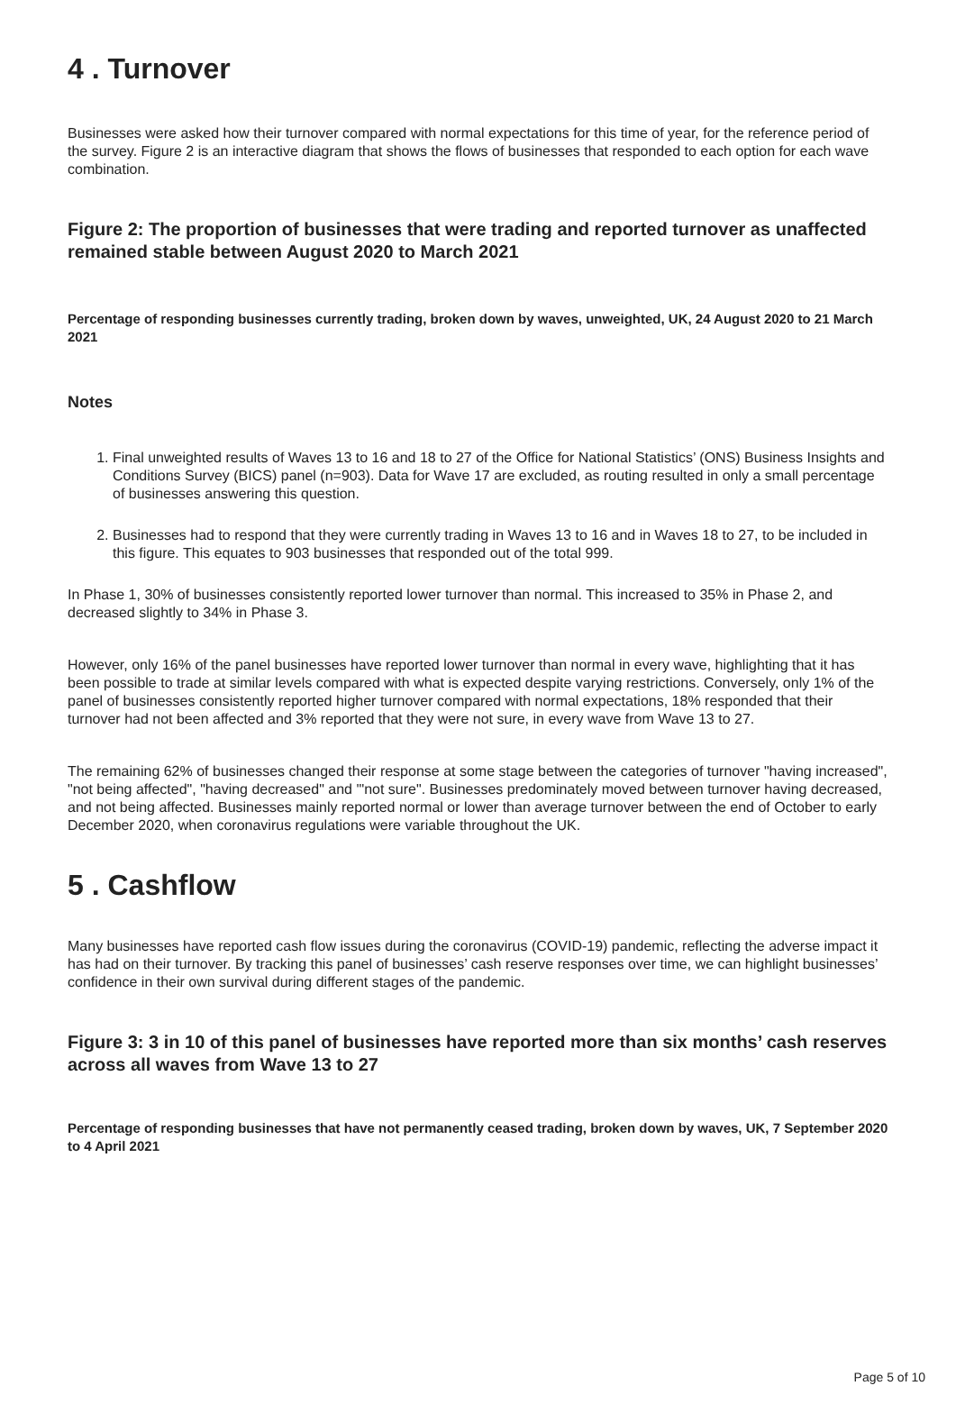4 . Turnover
Businesses were asked how their turnover compared with normal expectations for this time of year, for the reference period of the survey. Figure 2 is an interactive diagram that shows the flows of businesses that responded to each option for each wave combination.
Figure 2: The proportion of businesses that were trading and reported turnover as unaffected remained stable between August 2020 to March 2021
Percentage of responding businesses currently trading, broken down by waves, unweighted, UK, 24 August 2020 to 21 March 2021
Notes
1. Final unweighted results of Waves 13 to 16 and 18 to 27 of the Office for National Statistics’ (ONS) Business Insights and Conditions Survey (BICS) panel (n=903). Data for Wave 17 are excluded, as routing resulted in only a small percentage of businesses answering this question.
2. Businesses had to respond that they were currently trading in Waves 13 to 16 and in Waves 18 to 27, to be included in this figure. This equates to 903 businesses that responded out of the total 999.
In Phase 1, 30% of businesses consistently reported lower turnover than normal. This increased to 35% in Phase 2, and decreased slightly to 34% in Phase 3.
However, only 16% of the panel businesses have reported lower turnover than normal in every wave, highlighting that it has been possible to trade at similar levels compared with what is expected despite varying restrictions. Conversely, only 1% of the panel of businesses consistently reported higher turnover compared with normal expectations, 18% responded that their turnover had not been affected and 3% reported that they were not sure, in every wave from Wave 13 to 27.
The remaining 62% of businesses changed their response at some stage between the categories of turnover "having increased", "not being affected", "having decreased" and '"not sure". Businesses predominately moved between turnover having decreased, and not being affected. Businesses mainly reported normal or lower than average turnover between the end of October to early December 2020, when coronavirus regulations were variable throughout the UK.
5 . Cashflow
Many businesses have reported cash flow issues during the coronavirus (COVID-19) pandemic, reflecting the adverse impact it has had on their turnover. By tracking this panel of businesses’ cash reserve responses over time, we can highlight businesses’ confidence in their own survival during different stages of the pandemic.
Figure 3: 3 in 10 of this panel of businesses have reported more than six months’ cash reserves across all waves from Wave 13 to 27
Percentage of responding businesses that have not permanently ceased trading, broken down by waves, UK, 7 September 2020 to 4 April 2021
Page 5 of 10